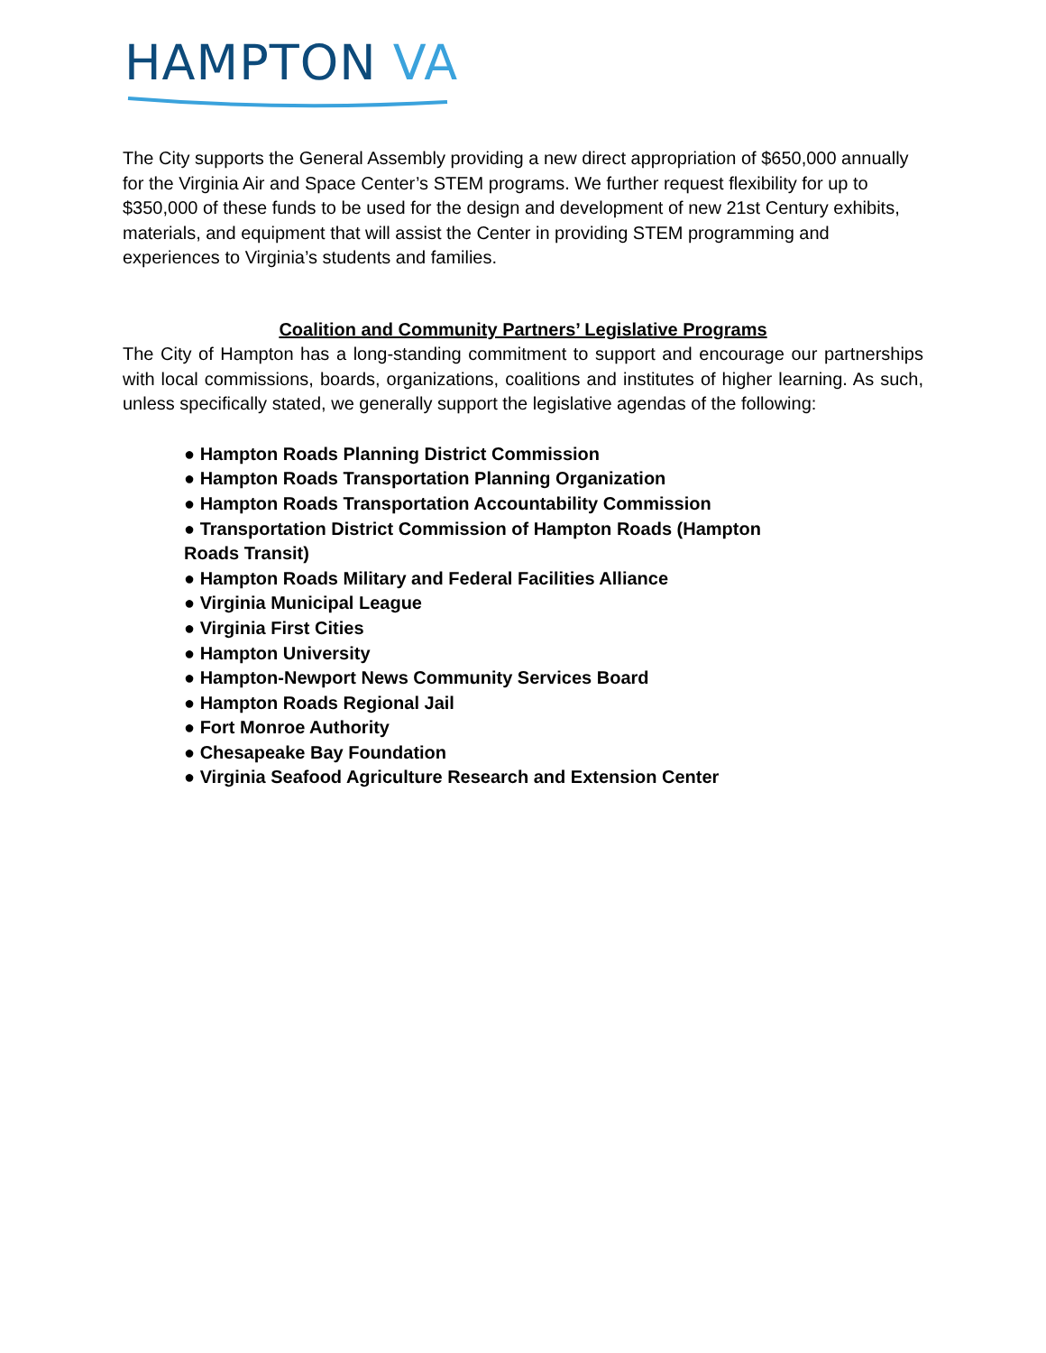HAMPTON VA
The City supports the General Assembly providing a new direct appropriation of $650,000 annually for the Virginia Air and Space Center’s STEM programs. We further request flexibility for up to $350,000 of these funds to be used for the design and development of new 21st Century exhibits, materials, and equipment that will assist the Center in providing STEM programming and experiences to Virginia’s students and families.
Coalition and Community Partners’ Legislative Programs
The City of Hampton has a long-standing commitment to support and encourage our partnerships with local commissions, boards, organizations, coalitions and institutes of higher learning. As such, unless specifically stated, we generally support the legislative agendas of the following:
● Hampton Roads Planning District Commission
● Hampton Roads Transportation Planning Organization
● Hampton Roads Transportation Accountability Commission
● Transportation District Commission of Hampton Roads (Hampton Roads Transit)
● Hampton Roads Military and Federal Facilities Alliance
● Virginia Municipal League
● Virginia First Cities
● Hampton University
● Hampton-Newport News Community Services Board
● Hampton Roads Regional Jail
● Fort Monroe Authority
● Chesapeake Bay Foundation
● Virginia Seafood Agriculture Research and Extension Center